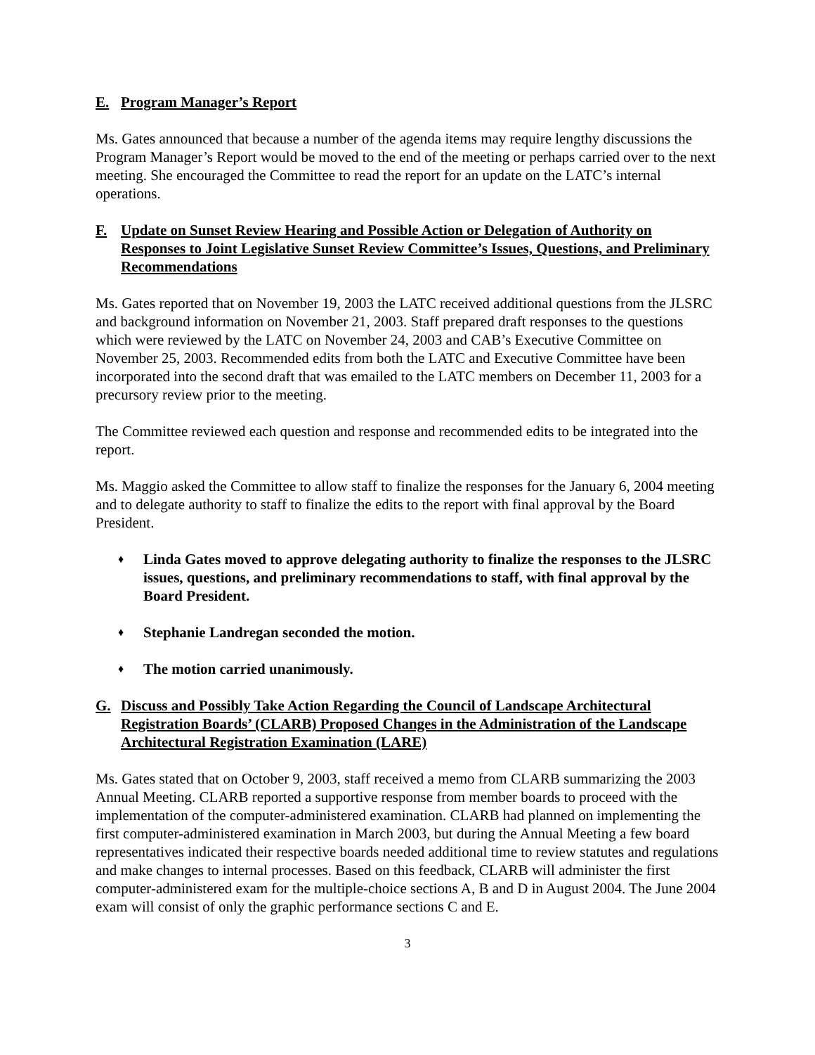E. Program Manager’s Report
Ms. Gates announced that because a number of the agenda items may require lengthy discussions the Program Manager’s Report would be moved to the end of the meeting or perhaps carried over to the next meeting. She encouraged the Committee to read the report for an update on the LATC’s internal operations.
F. Update on Sunset Review Hearing and Possible Action or Delegation of Authority on Responses to Joint Legislative Sunset Review Committee’s Issues, Questions, and Preliminary Recommendations
Ms. Gates reported that on November 19, 2003 the LATC received additional questions from the JLSRC and background information on November 21, 2003. Staff prepared draft responses to the questions which were reviewed by the LATC on November 24, 2003 and CAB’s Executive Committee on November 25, 2003. Recommended edits from both the LATC and Executive Committee have been incorporated into the second draft that was emailed to the LATC members on December 11, 2003 for a precursory review prior to the meeting.
The Committee reviewed each question and response and recommended edits to be integrated into the report.
Ms. Maggio asked the Committee to allow staff to finalize the responses for the January 6, 2004 meeting and to delegate authority to staff to finalize the edits to the report with final approval by the Board President.
♦ Linda Gates moved to approve delegating authority to finalize the responses to the JLSRC issues, questions, and preliminary recommendations to staff, with final approval by the Board President.
♦ Stephanie Landregan seconded the motion.
♦ The motion carried unanimously.
G. Discuss and Possibly Take Action Regarding the Council of Landscape Architectural Registration Boards’ (CLARB) Proposed Changes in the Administration of the Landscape Architectural Registration Examination (LARE)
Ms. Gates stated that on October 9, 2003, staff received a memo from CLARB summarizing the 2003 Annual Meeting. CLARB reported a supportive response from member boards to proceed with the implementation of the computer-administered examination. CLARB had planned on implementing the first computer-administered examination in March 2003, but during the Annual Meeting a few board representatives indicated their respective boards needed additional time to review statutes and regulations and make changes to internal processes. Based on this feedback, CLARB will administer the first computer-administered exam for the multiple-choice sections A, B and D in August 2004. The June 2004 exam will consist of only the graphic performance sections C and E.
3